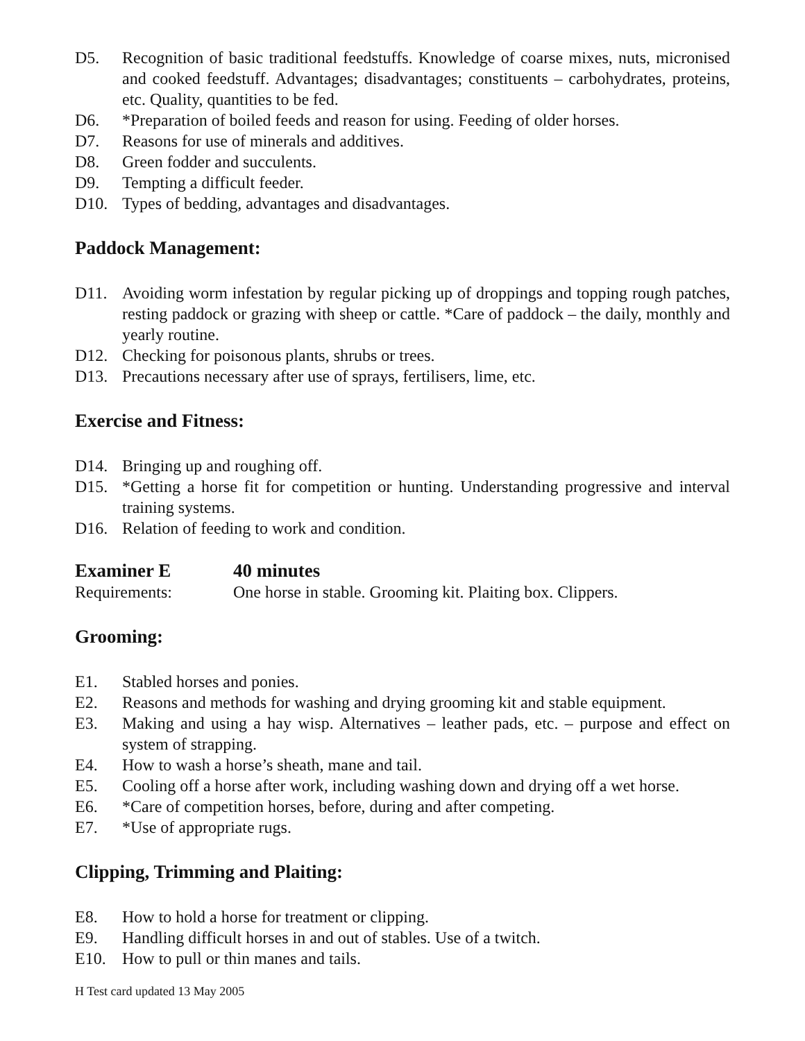D5. Recognition of basic traditional feedstuffs. Knowledge of coarse mixes, nuts, micronised and cooked feedstuff. Advantages; disadvantages; constituents – carbohydrates, proteins, etc. Quality, quantities to be fed.
D6. *Preparation of boiled feeds and reason for using. Feeding of older horses.
D7. Reasons for use of minerals and additives.
D8. Green fodder and succulents.
D9. Tempting a difficult feeder.
D10. Types of bedding, advantages and disadvantages.
Paddock Management:
D11. Avoiding worm infestation by regular picking up of droppings and topping rough patches, resting paddock or grazing with sheep or cattle. *Care of paddock – the daily, monthly and yearly routine.
D12. Checking for poisonous plants, shrubs or trees.
D13. Precautions necessary after use of sprays, fertilisers, lime, etc.
Exercise and Fitness:
D14. Bringing up and roughing off.
D15. *Getting a horse fit for competition or hunting. Understanding progressive and interval training systems.
D16. Relation of feeding to work and condition.
Examiner E 40 minutes
Requirements: One horse in stable. Grooming kit. Plaiting box. Clippers.
Grooming:
E1. Stabled horses and ponies.
E2. Reasons and methods for washing and drying grooming kit and stable equipment.
E3. Making and using a hay wisp. Alternatives – leather pads, etc. – purpose and effect on system of strapping.
E4. How to wash a horse’s sheath, mane and tail.
E5. Cooling off a horse after work, including washing down and drying off a wet horse.
E6. *Care of competition horses, before, during and after competing.
E7. *Use of appropriate rugs.
Clipping, Trimming and Plaiting:
E8. How to hold a horse for treatment or clipping.
E9. Handling difficult horses in and out of stables. Use of a twitch.
E10. How to pull or thin manes and tails.
H Test card updated 13 May 2005